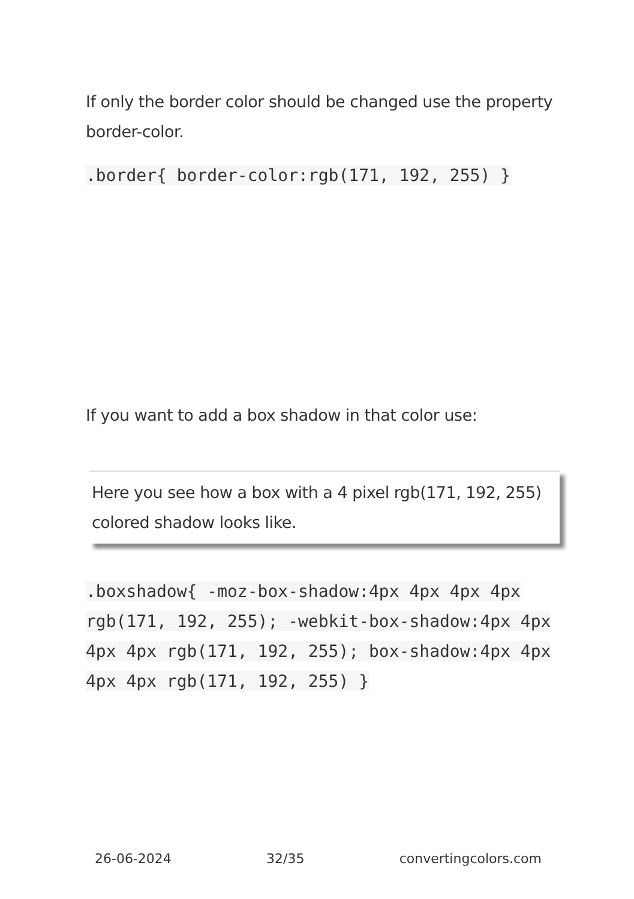If only the border color should be changed use the property border-color.
.border{ border-color:rgb(171, 192, 255) }
If you want to add a box shadow in that color use:
Here you see how a box with a 4 pixel rgb(171, 192, 255) colored shadow looks like.
.boxshadow{ -moz-box-shadow:4px 4px 4px 4px rgb(171, 192, 255); -webkit-box-shadow:4px 4px 4px 4px rgb(171, 192, 255); box-shadow:4px 4px 4px 4px rgb(171, 192, 255) }
26-06-2024 32/35 convertingcolors.com